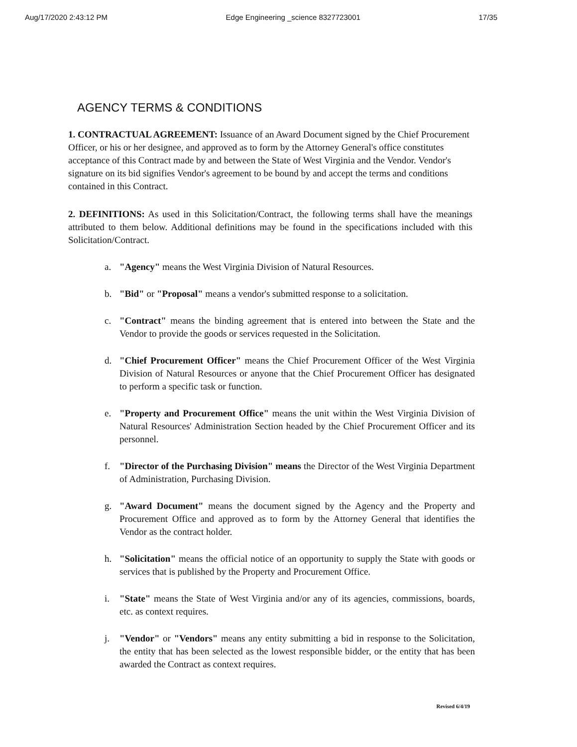Aug/17/2020 2:43:12 PM Edge Engineering _science 8327723001 17/35
AGENCY TERMS & CONDITIONS
1. CONTRACTUAL AGREEMENT: Issuance of an Award Document signed by the Chief Procurement Officer, or his or her designee, and approved as to form by the Attorney General's office constitutes acceptance of this Contract made by and between the State of West Virginia and the Vendor. Vendor's signature on its bid signifies Vendor's agreement to be bound by and accept the terms and conditions contained in this Contract.
2. DEFINITIONS: As used in this Solicitation/Contract, the following terms shall have the meanings attributed to them below. Additional definitions may be found in the specifications included with this Solicitation/Contract.
a. "Agency" means the West Virginia Division of Natural Resources.
b. "Bid" or "Proposal" means a vendor's submitted response to a solicitation.
c. "Contract" means the binding agreement that is entered into between the State and the Vendor to provide the goods or services requested in the Solicitation.
d. "Chief Procurement Officer" means the Chief Procurement Officer of the West Virginia Division of Natural Resources or anyone that the Chief Procurement Officer has designated to perform a specific task or function.
e. "Property and Procurement Office" means the unit within the West Virginia Division of Natural Resources' Administration Section headed by the Chief Procurement Officer and its personnel.
f. "Director of the Purchasing Division" means the Director of the West Virginia Department of Administration, Purchasing Division.
g. "Award Document" means the document signed by the Agency and the Property and Procurement Office and approved as to form by the Attorney General that identifies the Vendor as the contract holder.
h. "Solicitation" means the official notice of an opportunity to supply the State with goods or services that is published by the Property and Procurement Office.
i. "State" means the State of West Virginia and/or any of its agencies, commissions, boards, etc. as context requires.
j. "Vendor" or "Vendors" means any entity submitting a bid in response to the Solicitation, the entity that has been selected as the lowest responsible bidder, or the entity that has been awarded the Contract as context requires.
Revised 6/4/19